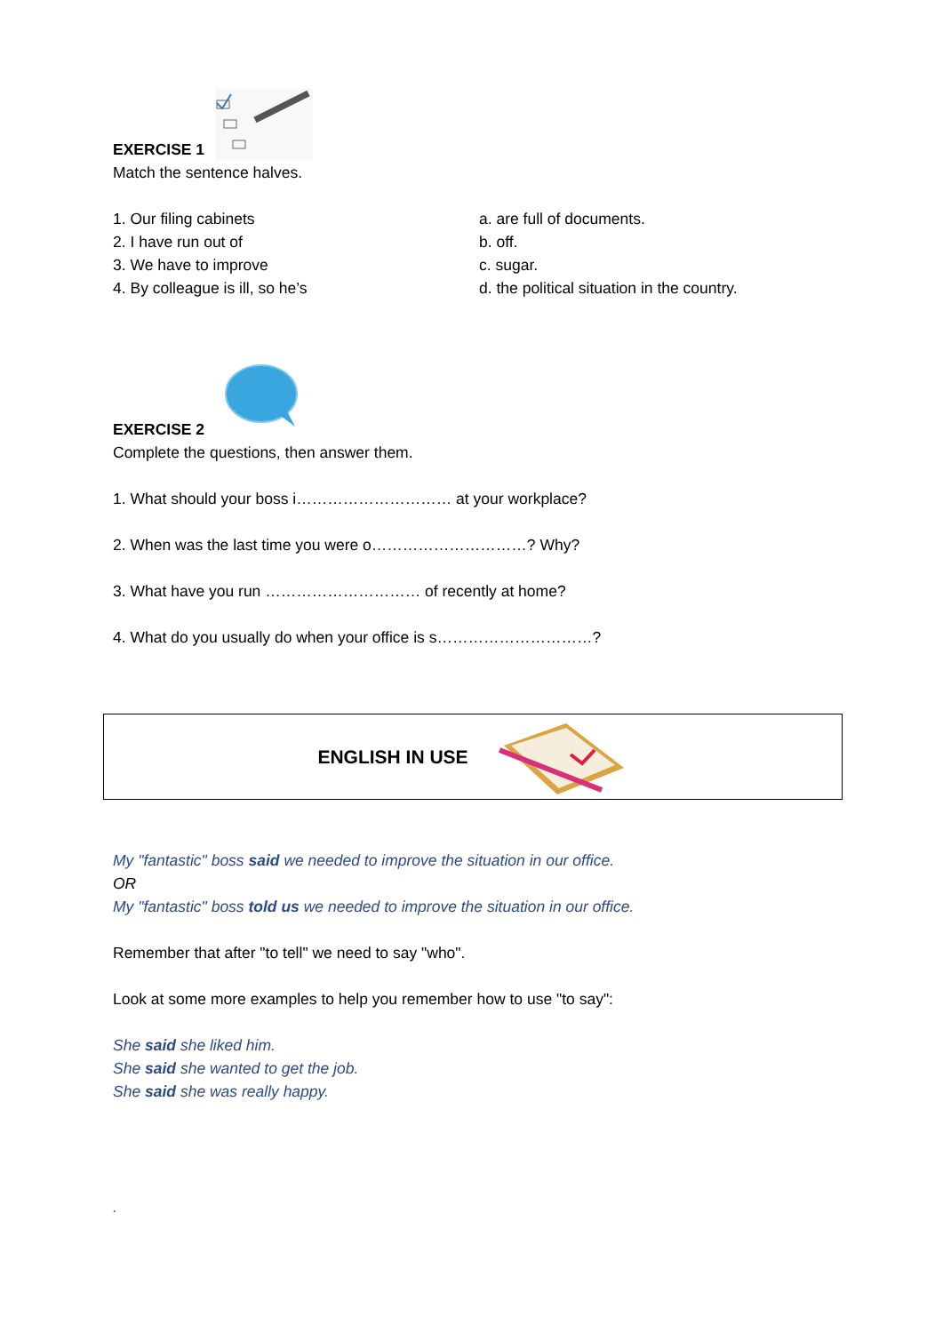EXERCISE 1
Match the sentence halves.
1. Our filing cabinets a. are full of documents.
2. I have run out of b. off.
3. We have to improve c. sugar.
4. By colleague is ill, so he’s d. the political situation in the country.
EXERCISE 2
Complete the questions, then answer them.
1. What should your boss i………………………… at your workplace?
2. When was the last time you were o…………………………? Why?
3. What have you run ………………………… of recently at home?
4. What do you usually do when your office is s…………………………?
ENGLISH IN USE
My "fantastic" boss said we needed to improve the situation in our office.
OR
My "fantastic" boss told us we needed to improve the situation in our office.
Remember that after "to tell" we need to say "who".
Look at some more examples to help you remember how to use "to say":
She said she liked him.
She said she wanted to get the job.
She said she was really happy.
.